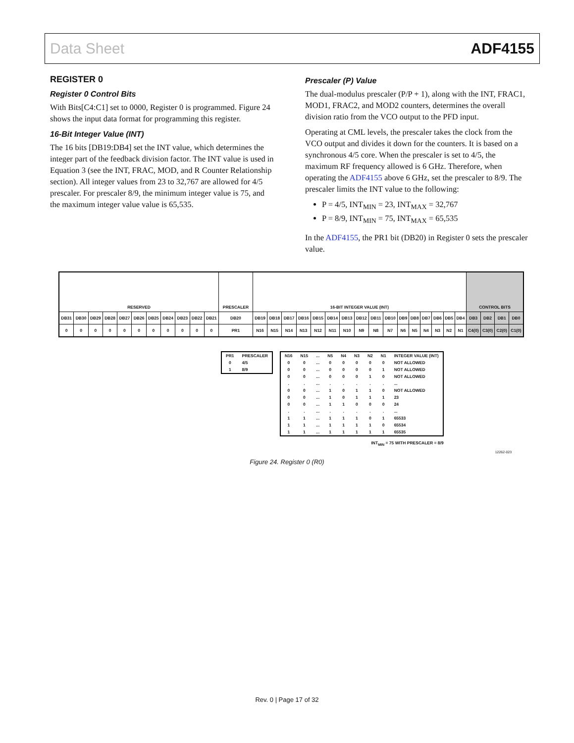Data Sheet ADF4155
REGISTER 0
Register 0 Control Bits
With Bits[C4:C1] set to 0000, Register 0 is programmed. Figure 24 shows the input data format for programming this register.
16-Bit Integer Value (INT)
The 16 bits [DB19:DB4] set the INT value, which determines the integer part of the feedback division factor. The INT value is used in Equation 3 (see the INT, FRAC, MOD, and R Counter Relationship section). All integer values from 23 to 32,767 are allowed for 4/5 prescaler. For prescaler 8/9, the minimum integer value is 75, and the maximum integer value value is 65,535.
Prescaler (P) Value
The dual-modulus prescaler (P/P + 1), along with the INT, FRAC1, MOD1, FRAC2, and MOD2 counters, determines the overall division ratio from the VCO output to the PFD input.
Operating at CML levels, the prescaler takes the clock from the VCO output and divides it down for the counters. It is based on a synchronous 4/5 core. When the prescaler is set to 4/5, the maximum RF frequency allowed is 6 GHz. Therefore, when operating the ADF4155 above 6 GHz, set the prescaler to 8/9. The prescaler limits the INT value to the following:
P = 4/5, INT<sub>MIN</sub> = 23, INT<sub>MAX</sub> = 32,767
P = 8/9, INT<sub>MIN</sub> = 75, INT<sub>MAX</sub> = 65,535
In the ADF4155, the PR1 bit (DB20) in Register 0 sets the prescaler value.
| RESERVED | | | | | | | | | | | PRESCALER | 16-BIT INTEGER VALUE (INT) | | | | | | | | | | | | | | | | CONTROL BITS | | | |
| DB31 | DB30 | DB29 | DB28 | DB27 | DB26 | DB25 | DB24 | DB23 | DB22 | DB21 | DB20 | DB19 | DB18 | DB17 | DB16 | DB15 | DB14 | DB13 | DB12 | DB11 | DB10 | DB9 | DB8 | DB7 | DB6 | DB5 | DB4 | DB3 | DB2 | DB1 | DB0 |
| 0 | 0 | 0 | 0 | 0 | 0 | 0 | 0 | 0 | 0 | 0 | PR1 | N16 | N15 | N14 | N13 | N12 | N11 | N10 | N9 | N8 | N7 | N6 | N5 | N4 | N3 | N2 | N1 | C4(0) | C3(0) | C2(0) | C1(0) |
| PR1 | PRESCALER |
| --- | --- |
| 0 | 4/5 |
| 1 | 8/9 |
| N16 | N15 | ... | N5 | N4 | N3 | N2 | N1 | INTEGER VALUE (INT) |
| --- | --- | --- | --- | --- | --- | --- | --- | --- |
| 0 | 0 | ... | 0 | 0 | 0 | 0 | 0 | NOT ALLOWED |
| 0 | 0 | ... | 0 | 0 | 0 | 0 | 1 | NOT ALLOWED |
| 0 | 0 | ... | 0 | 0 | 0 | 1 | 0 | NOT ALLOWED |
| . | . | ... | . | . | . | . | . | ... |
| 0 | 0 | ... | 1 | 0 | 1 | 1 | 0 | NOT ALLOWED |
| 0 | 0 | ... | 1 | 0 | 1 | 1 | 1 | 23 |
| 0 | 0 | ... | 1 | 1 | 0 | 0 | 0 | 24 |
| . | . | ... | . | . | . | . | . | ... |
| 1 | 1 | ... | 1 | 1 | 1 | 0 | 1 | 65533 |
| 1 | 1 | ... | 1 | 1 | 1 | 1 | 0 | 65534 |
| 1 | 1 | ... | 1 | 1 | 1 | 1 | 1 | 65535 |
INT<sub>MIN</sub> = 75 WITH PRESCALER = 8/9
12262-023
Figure 24. Register 0 (R0)
Rev. 0 | Page 17 of 32